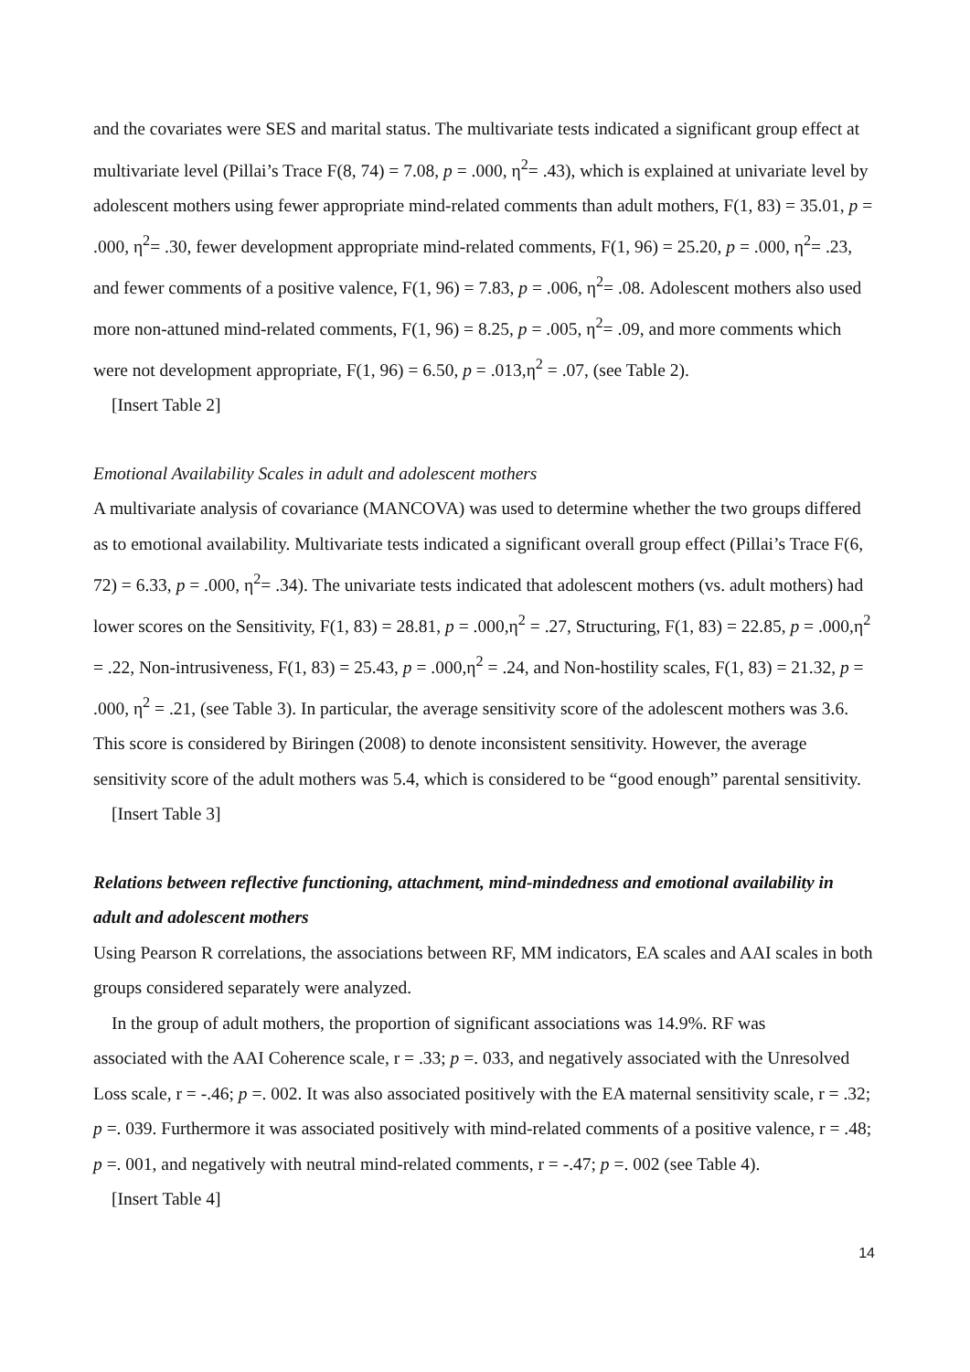and the covariates were SES and marital status. The multivariate tests indicated a significant group effect at multivariate level (Pillai’s Trace F(8, 74) = 7.08, p = .000, η<sup>2</sup>= .43), which is explained at univariate level by adolescent mothers using fewer appropriate mind-related comments than adult mothers, F(1, 83) = 35.01, p = .000, η<sup>2</sup>= .30, fewer development appropriate mind-related comments, F(1, 96) = 25.20, p = .000, η<sup>2</sup>= .23, and fewer comments of a positive valence, F(1, 96) = 7.83, p = .006, η<sup>2</sup>= .08. Adolescent mothers also used more non-attuned mind-related comments, F(1, 96) = 8.25, p = .005, η<sup>2</sup>= .09, and more comments which were not development appropriate, F(1, 96) = 6.50, p = .013,η<sup>2</sup> = .07, (see Table 2).
[Insert Table 2]
Emotional Availability Scales in adult and adolescent mothers
A multivariate analysis of covariance (MANCOVA) was used to determine whether the two groups differed as to emotional availability. Multivariate tests indicated a significant overall group effect (Pillai’s Trace F(6, 72) = 6.33, p = .000, η<sup>2</sup>= .34). The univariate tests indicated that adolescent mothers (vs. adult mothers) had lower scores on the Sensitivity, F(1, 83) = 28.81, p = .000,η<sup>2</sup> = .27, Structuring, F(1, 83) = 22.85, p = .000,η<sup>2</sup> = .22, Non-intrusiveness, F(1, 83) = 25.43, p = .000,η<sup>2</sup> = .24, and Non-hostility scales, F(1, 83) = 21.32, p = .000, η<sup>2</sup> = .21, (see Table 3). In particular, the average sensitivity score of the adolescent mothers was 3.6. This score is considered by Biringen (2008) to denote inconsistent sensitivity. However, the average sensitivity score of the adult mothers was 5.4, which is considered to be “good enough” parental sensitivity.
[Insert Table 3]
Relations between reflective functioning, attachment, mind-mindedness and emotional availability in adult and adolescent mothers
Using Pearson R correlations, the associations between RF, MM indicators, EA scales and AAI scales in both groups considered separately were analyzed.
In the group of adult mothers, the proportion of significant associations was 14.9%. RF was
associated with the AAI Coherence scale, r = .33; p =. 033, and negatively associated with the Unresolved Loss scale, r = -.46; p =. 002. It was also associated positively with the EA maternal sensitivity scale, r = .32; p =. 039. Furthermore it was associated positively with mind-related comments of a positive valence, r = .48; p =. 001, and negatively with neutral mind-related comments, r = -.47; p =. 002 (see Table 4).
[Insert Table 4]
14